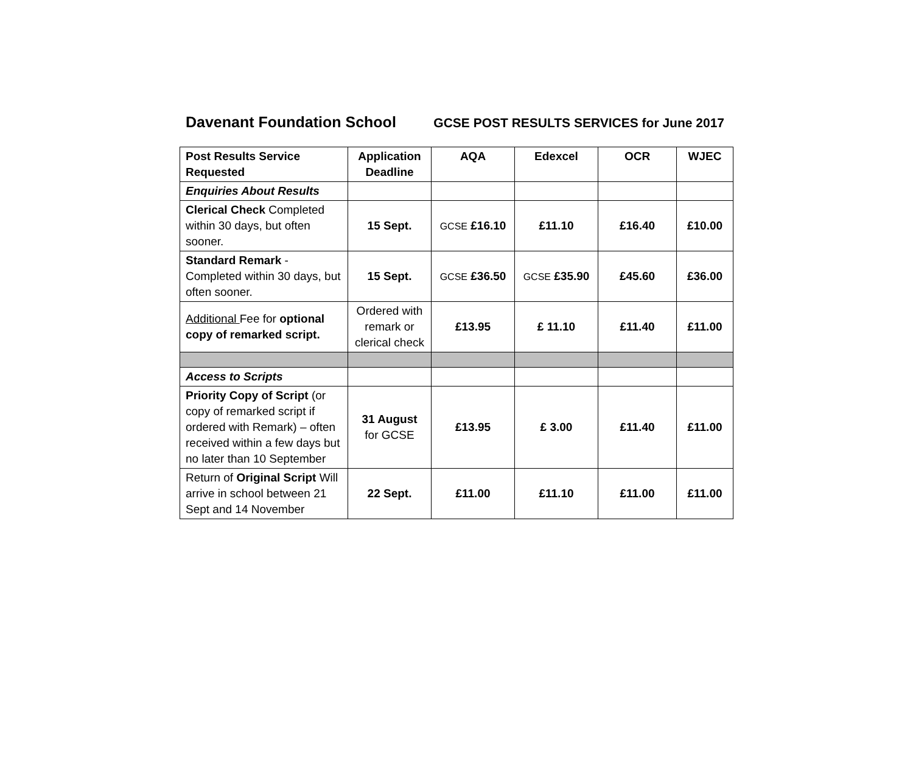Davenant Foundation School GCSE POST RESULTS SERVICES for June 2017
| Post Results Service Requested | Application Deadline | AQA | Edexcel | OCR | WJEC |
| --- | --- | --- | --- | --- | --- |
| Enquiries About Results | | | | | |
| Clerical Check Completed within 30 days, but often sooner. | 15 Sept. | GCSE £16.10 | £11.10 | £16.40 | £10.00 |
| Standard Remark - Completed within 30 days, but often sooner. | 15 Sept. | GCSE £36.50 | GCSE £35.90 | £45.60 | £36.00 |
| Additional Fee for optional copy of remarked script. | Ordered with remark or clerical check | £13.95 | £ 11.10 | £11.40 | £11.00 |
| Access to Scripts | | | | | |
| Priority Copy of Script (or copy of remarked script if ordered with Remark) – often received within a few days but no later than 10 September | 31 August for GCSE | £13.95 | £ 3.00 | £11.40 | £11.00 |
| Return of Original Script Will arrive in school between 21 Sept and 14 November | 22 Sept. | £11.00 | £11.10 | £11.00 | £11.00 |